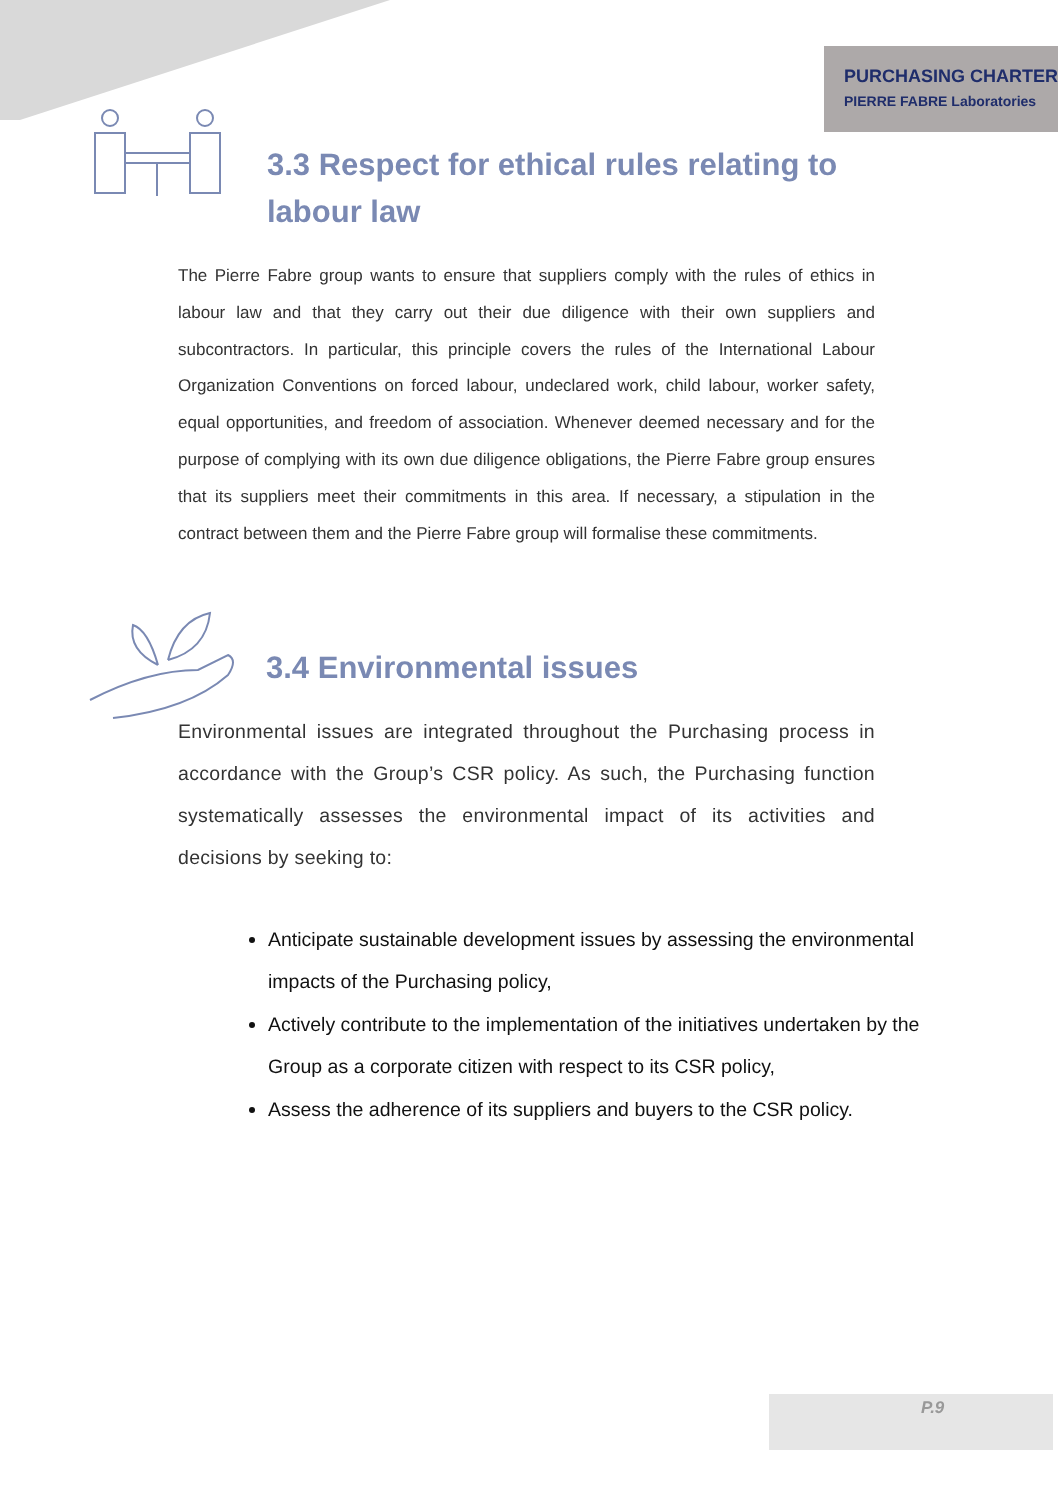PURCHASING CHARTER
PIERRE FABRE Laboratories
3.3 Respect for ethical rules relating to labour law
The Pierre Fabre group wants to ensure that suppliers comply with the rules of ethics in labour law and that they carry out their due diligence with their own suppliers and subcontractors. In particular, this principle covers the rules of the International Labour Organization Conventions on forced labour, undeclared work, child labour, worker safety, equal opportunities, and freedom of association. Whenever deemed necessary and for the purpose of complying with its own due diligence obligations, the Pierre Fabre group ensures that its suppliers meet their commitments in this area. If necessary, a stipulation in the contract between them and the Pierre Fabre group will formalise these commitments.
3.4 Environmental issues
Environmental issues are integrated throughout the Purchasing process in accordance with the Group’s CSR policy. As such, the Purchasing function systematically assesses the environmental impact of its activities and decisions by seeking to:
Anticipate sustainable development issues by assessing the environmental impacts of the Purchasing policy,
Actively contribute to the implementation of the initiatives undertaken by the Group as a corporate citizen with respect to its CSR policy,
Assess the adherence of its suppliers and buyers to the CSR policy.
P.9